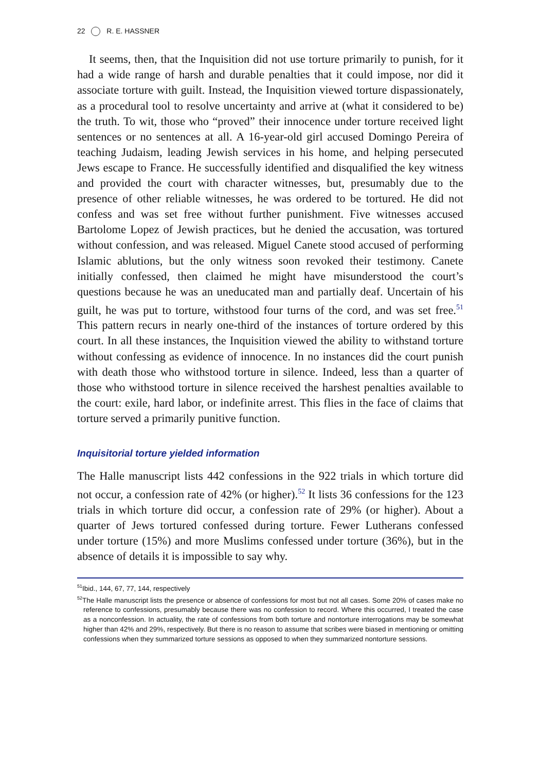22 R. E. HASSNER
It seems, then, that the Inquisition did not use torture primarily to punish, for it had a wide range of harsh and durable penalties that it could impose, nor did it associate torture with guilt. Instead, the Inquisition viewed torture dispassionately, as a procedural tool to resolve uncertainty and arrive at (what it considered to be) the truth. To wit, those who “proved” their innocence under torture received light sentences or no sentences at all. A 16-year-old girl accused Domingo Pereira of teaching Judaism, leading Jewish services in his home, and helping persecuted Jews escape to France. He successfully identified and disqualified the key witness and provided the court with character witnesses, but, presumably due to the presence of other reliable witnesses, he was ordered to be tortured. He did not confess and was set free without further punishment. Five witnesses accused Bartolome Lopez of Jewish practices, but he denied the accusation, was tortured without confession, and was released. Miguel Canete stood accused of performing Islamic ablutions, but the only witness soon revoked their testimony. Canete initially confessed, then claimed he might have misunderstood the court’s questions because he was an uneducated man and partially deaf. Uncertain of his guilt, he was put to torture, withstood four turns of the cord, and was set free.<sup>51</sup> This pattern recurs in nearly one-third of the instances of torture ordered by this court. In all these instances, the Inquisition viewed the ability to withstand torture without confessing as evidence of innocence. In no instances did the court punish with death those who withstood torture in silence. Indeed, less than a quarter of those who withstood torture in silence received the harshest penalties available to the court: exile, hard labor, or indefinite arrest. This flies in the face of claims that torture served a primarily punitive function.
Inquisitorial torture yielded information
The Halle manuscript lists 442 confessions in the 922 trials in which torture did not occur, a confession rate of 42% (or higher).<sup>52</sup> It lists 36 confessions for the 123 trials in which torture did occur, a confession rate of 29% (or higher). About a quarter of Jews tortured confessed during torture. Fewer Lutherans confessed under torture (15%) and more Muslims confessed under torture (36%), but in the absence of details it is impossible to say why.
<sup>51</sup> Ibid., 144, 67, 77, 144, respectively
<sup>52</sup> The Halle manuscript lists the presence or absence of confessions for most but not all cases. Some 20% of cases make no reference to confessions, presumably because there was no confession to record. Where this occurred, I treated the case as a nonconfession. In actuality, the rate of confessions from both torture and nontorture interrogations may be somewhat higher than 42% and 29%, respectively. But there is no reason to assume that scribes were biased in mentioning or omitting confessions when they summarized torture sessions as opposed to when they summarized nontorture sessions.